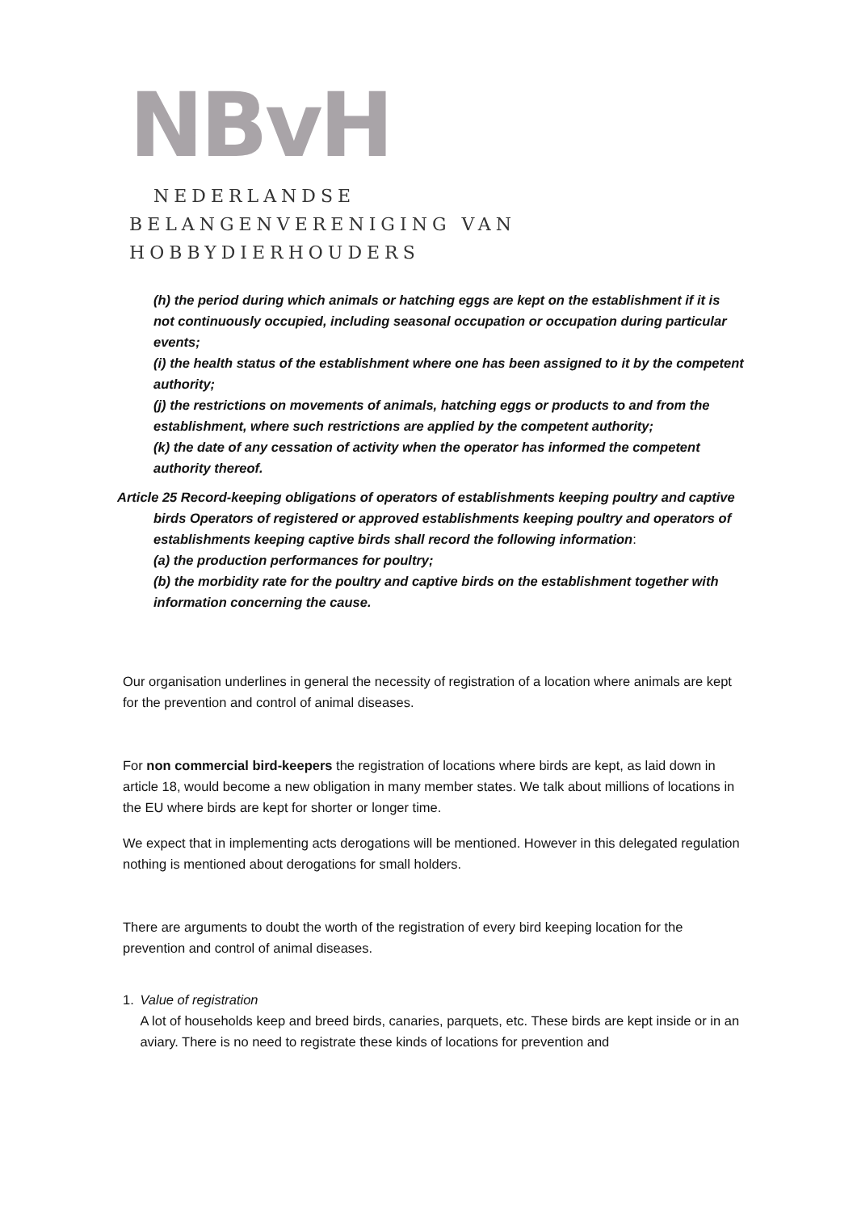NBvH
NEDERLANDSE
BELANGENVERENIGING VAN
HOBBYDIERHOUDERS
(h) the period during which animals or hatching eggs are kept on the establishment if it is not continuously occupied, including seasonal occupation or occupation during particular events;
(i) the health status of the establishment where one has been assigned to it by the competent authority;
(j) the restrictions on movements of animals, hatching eggs or products to and from the establishment, where such restrictions are applied by the competent authority;
(k) the date of any cessation of activity when the operator has informed the competent authority thereof.
Article 25 Record-keeping obligations of operators of establishments keeping poultry and captive birds Operators of registered or approved establishments keeping poultry and operators of establishments keeping captive birds shall record the following information:
(a) the production performances for poultry;
(b) the morbidity rate for the poultry and captive birds on the establishment together with information concerning the cause.
Our organisation underlines in general the necessity of registration of a location where animals are kept for the prevention and control of animal diseases.
For non commercial bird-keepers the registration of locations where birds are kept, as laid down in article 18, would become a new obligation in many member states. We talk about millions of locations in the EU where birds are kept for shorter or longer time.
We expect that in implementing acts derogations will be mentioned. However in this delegated regulation nothing is mentioned about derogations for small holders.
There are arguments to doubt the worth of the registration of every bird keeping location for the prevention and control of animal diseases.
1. Value of registration
A lot of households keep and breed birds, canaries, parquets, etc. These birds are kept inside or in an aviary. There is no need to registrate these kinds of locations for prevention and